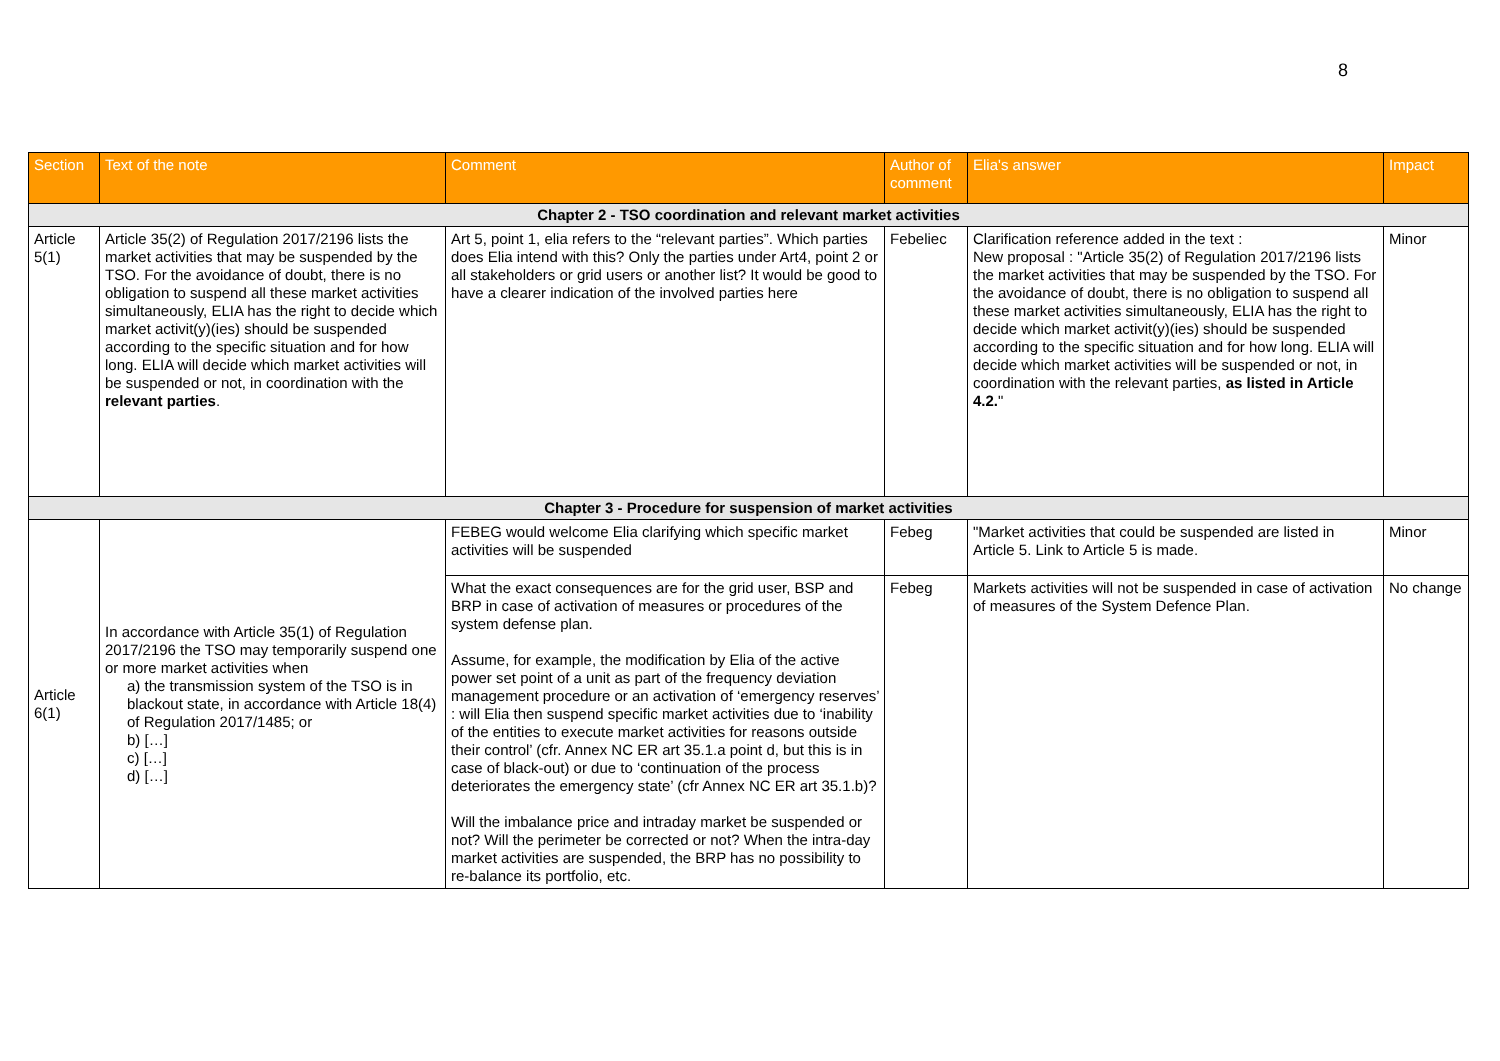8
| Section | Text of the note | Comment | Author of comment | Elia's answer | Impact |
| --- | --- | --- | --- | --- | --- |
| Chapter 2 - TSO coordination and relevant market activities | | | | | |
| Article 5(1) | Article 35(2) of Regulation 2017/2196 lists the market activities that may be suspended by the TSO. For the avoidance of doubt, there is no obligation to suspend all these market activities simultaneously, ELIA has the right to decide which market activit(y)(ies) should be suspended according to the specific situation and for how long. ELIA will decide which market activities will be suspended or not, in coordination with the relevant parties . | Art 5, point 1, elia refers to the “relevant parties”. Which parties does Elia intend with this? Only the parties under Art4, point 2 or all stakeholders or grid users or another list? It would be good to have a clearer indication of the involved parties here | Febeliec | Clarification reference added in the text : New proposal : "Article 35(2) of Regulation 2017/2196 lists the market activities that may be suspended by the TSO. For the avoidance of doubt, there is no obligation to suspend all these market activities simultaneously, ELIA has the right to decide which market activit(y)(ies) should be suspended according to the specific situation and for how long. ELIA will decide which market activities will be suspended or not, in coordination with the relevant parties, as listed in Article 4.2. " | Minor |
| Chapter 3 - Procedure for suspension of market activities | | | | | |
| Article 6(1) | In accordance with Article 35(1) of Regulation 2017/2196 the TSO may temporarily suspend one or more market activities when a) the transmission system of the TSO is in blackout state, in accordance with Article 18(4) of Regulation 2017/1485; or b) […] c) […] d) […] | FEBEG would welcome Elia clarifying which specific market activities will be suspended | Febeg | "Market activities that could be suspended are listed in Article 5. Link to Article 5 is made. | Minor |
| | | What the exact consequences are for the grid user, BSP and BRP in case of activation of measures or procedures of the system defense plan. Assume, for example, the modification by Elia of the active power set point of a unit as part of the frequency deviation management procedure or an activation of ‘emergency reserves’ : will Elia then suspend specific market activities due to ‘inability of the entities to execute market activities for reasons outside their control’ (cfr. Annex NC ER art 35.1.a point d, but this is in case of black-out) or due to ‘continuation of the process deteriorates the emergency state’ (cfr Annex NC ER art 35.1.b)? Will the imbalance price and intraday market be suspended or not? Will the perimeter be corrected or not? When the intra-day market activities are suspended, the BRP has no possibility to re-balance its portfolio, etc. | Febeg | Markets activities will not be suspended in case of activation of measures of the System Defence Plan. | No change |